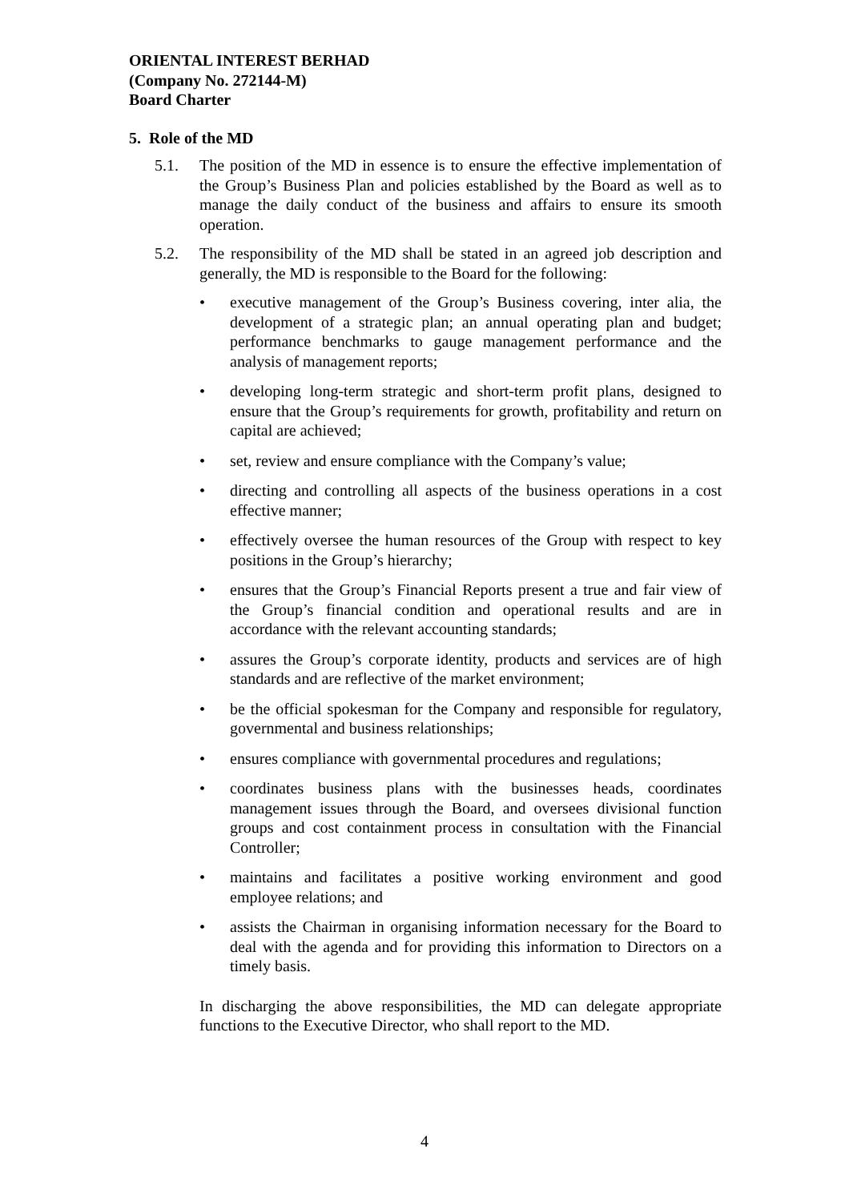ORIENTAL INTEREST BERHAD
(Company No. 272144-M)
Board Charter
5. Role of the MD
5.1. The position of the MD in essence is to ensure the effective implementation of the Group’s Business Plan and policies established by the Board as well as to manage the daily conduct of the business and affairs to ensure its smooth operation.
5.2. The responsibility of the MD shall be stated in an agreed job description and generally, the MD is responsible to the Board for the following:
• executive management of the Group’s Business covering, inter alia, the development of a strategic plan; an annual operating plan and budget; performance benchmarks to gauge management performance and the analysis of management reports;
• developing long-term strategic and short-term profit plans, designed to ensure that the Group’s requirements for growth, profitability and return on capital are achieved;
• set, review and ensure compliance with the Company’s value;
• directing and controlling all aspects of the business operations in a cost effective manner;
• effectively oversee the human resources of the Group with respect to key positions in the Group’s hierarchy;
• ensures that the Group’s Financial Reports present a true and fair view of the Group’s financial condition and operational results and are in accordance with the relevant accounting standards;
• assures the Group’s corporate identity, products and services are of high standards and are reflective of the market environment;
• be the official spokesman for the Company and responsible for regulatory, governmental and business relationships;
• ensures compliance with governmental procedures and regulations;
• coordinates business plans with the businesses heads, coordinates management issues through the Board, and oversees divisional function groups and cost containment process in consultation with the Financial Controller;
• maintains and facilitates a positive working environment and good employee relations; and
• assists the Chairman in organising information necessary for the Board to deal with the agenda and for providing this information to Directors on a timely basis.
In discharging the above responsibilities, the MD can delegate appropriate functions to the Executive Director, who shall report to the MD.
4